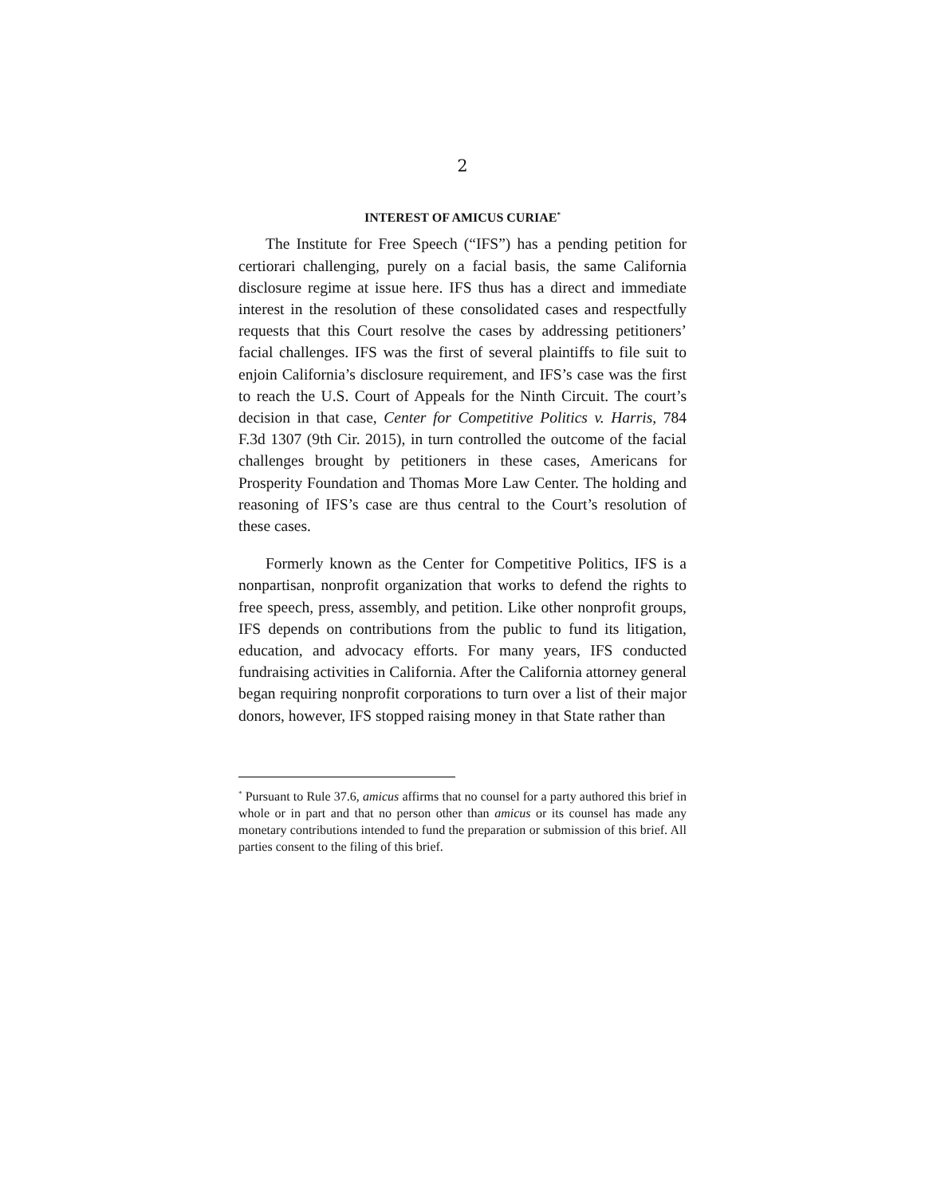2
INTEREST OF AMICUS CURIAE<sup>*</sup>
The Institute for Free Speech (“IFS”) has a pending petition for certiorari challenging, purely on a facial basis, the same California disclosure regime at issue here. IFS thus has a direct and immediate interest in the resolution of these consolidated cases and respectfully requests that this Court resolve the cases by addressing petitioners’ facial challenges. IFS was the first of several plaintiffs to file suit to enjoin California’s disclosure requirement, and IFS’s case was the first to reach the U.S. Court of Appeals for the Ninth Circuit. The court’s decision in that case, Center for Competitive Politics v. Harris, 784 F.3d 1307 (9th Cir. 2015), in turn controlled the outcome of the facial challenges brought by petitioners in these cases, Americans for Prosperity Foundation and Thomas More Law Center. The holding and reasoning of IFS’s case are thus central to the Court’s resolution of these cases.
Formerly known as the Center for Competitive Politics, IFS is a nonpartisan, nonprofit organization that works to defend the rights to free speech, press, assembly, and petition. Like other nonprofit groups, IFS depends on contributions from the public to fund its litigation, education, and advocacy efforts. For many years, IFS conducted fundraising activities in California. After the California attorney general began requiring nonprofit corporations to turn over a list of their major donors, however, IFS stopped raising money in that State rather than
<sup>*</sup> Pursuant to Rule 37.6, amicus affirms that no counsel for a party authored this brief in whole or in part and that no person other than amicus or its counsel has made any monetary contributions intended to fund the preparation or submission of this brief. All parties consent to the filing of this brief.